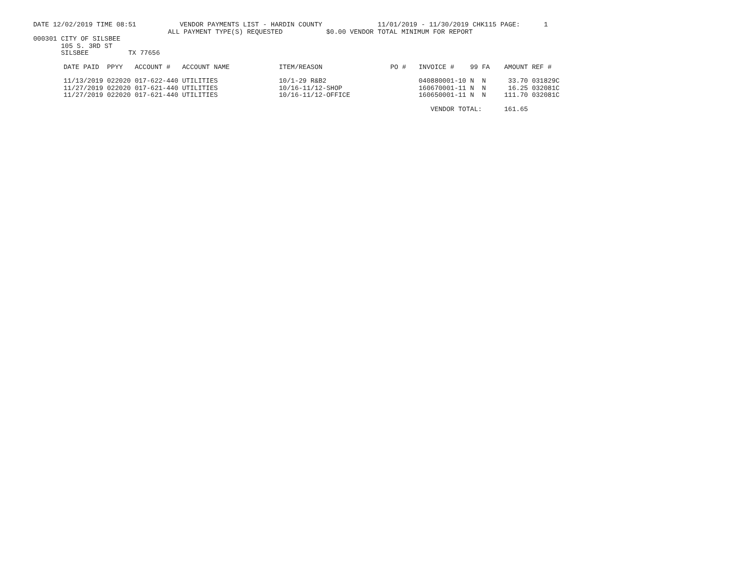DATE 12/02/2019 TIME 08:51 VENDOR PAYMENTS LIST - HARDIN COUNTY 11/01/2019 - 11/30/2019 CHK115 PAGE: 1
ALL PAYMENT TYPE(S) REQUESTED $0.00 VENDOR TOTAL MINIMUM FOR REPORT
000301 CITY OF SILSBEE
105 S. 3RD ST
SILSBEE TX 77656
| DATE PAID | PPYY | ACCOUNT # | ACCOUNT NAME | ITEM/REASON | PO # | INVOICE # | 99 | FA | AMOUNT | REF # |
| --- | --- | --- | --- | --- | --- | --- | --- | --- | --- | --- |
| 11/13/2019 | 022020 | 017-622-440 | UTILITIES | 10/1-29 R&B2 | | 040880001-10 | N | N | 33.70 | 031829C |
| 11/27/2019 | 022020 | 017-621-440 | UTILITIES | 10/16-11/12-SHOP | | 160670001-11 | N | N | 16.25 | 032081C |
| 11/27/2019 | 022020 | 017-621-440 | UTILITIES | 10/16-11/12-OFFICE | | 160650001-11 | N | N | 111.70 | 032081C |
| | | | | | | VENDOR TOTAL: | | | 161.65 | |